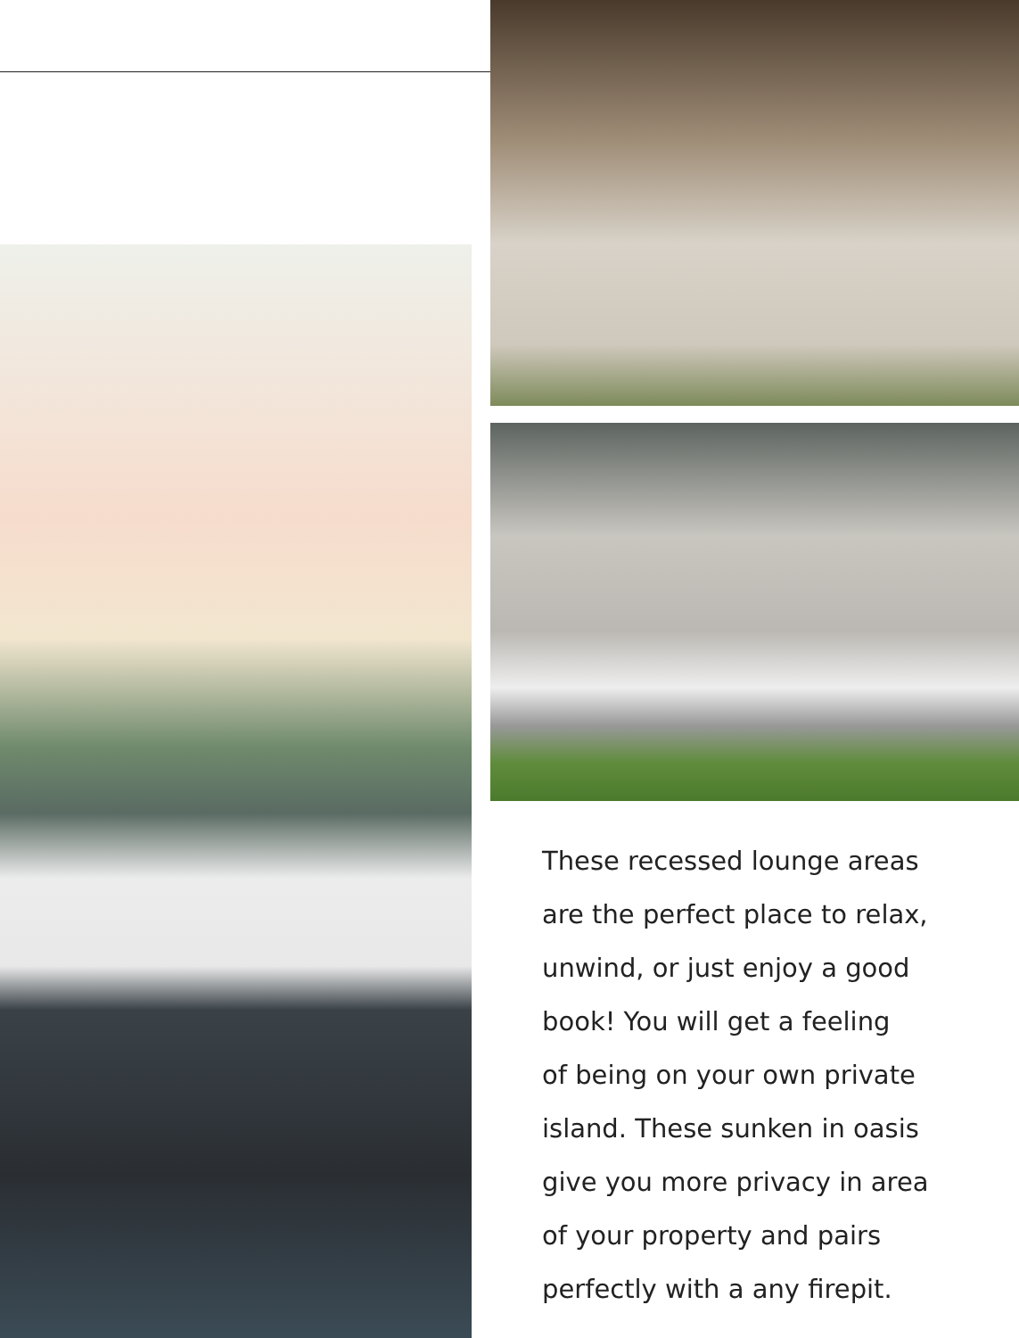These recessed lounge areas
are the perfect place to relax,
unwind, or just enjoy a good
book! You will get a feeling
of being on your own private
island. These sunken in oasis
give you more privacy in area
of your property and pairs
perfectly with a any firepit.